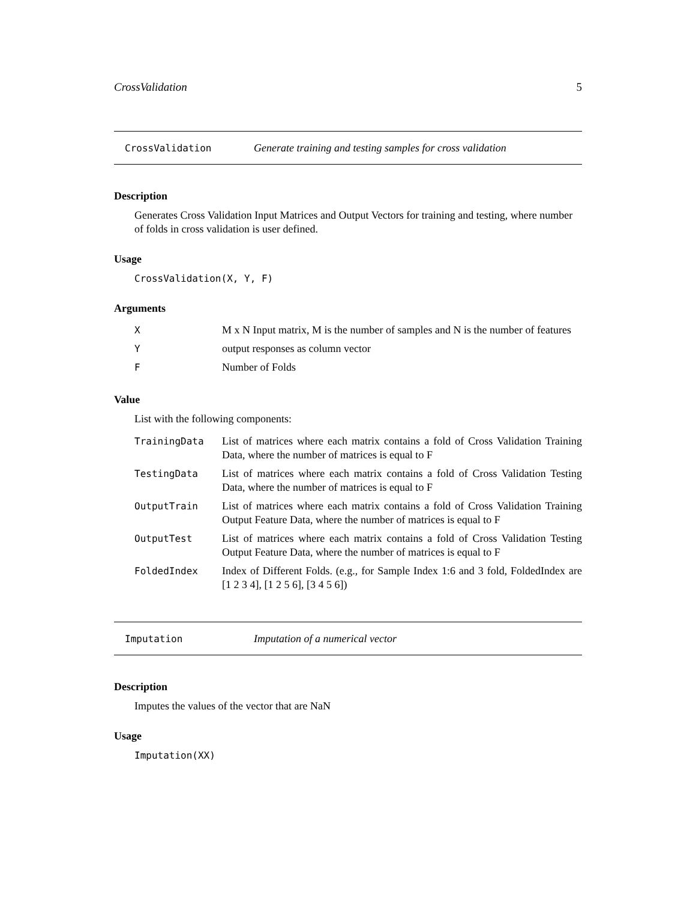CrossValidation 5
CrossValidation Generate training and testing samples for cross validation
Description
Generates Cross Validation Input Matrices and Output Vectors for training and testing, where number of folds in cross validation is user defined.
Usage
CrossValidation(X, Y, F)
Arguments
| X | M x N Input matrix, M is the number of samples and N is the number of features |
| Y | output responses as column vector |
| F | Number of Folds |
Value
List with the following components:
| TrainingData | List of matrices where each matrix contains a fold of Cross Validation Training Data, where the number of matrices is equal to F |
| TestingData | List of matrices where each matrix contains a fold of Cross Validation Testing Data, where the number of matrices is equal to F |
| OutputTrain | List of matrices where each matrix contains a fold of Cross Validation Training Output Feature Data, where the number of matrices is equal to F |
| OutputTest | List of matrices where each matrix contains a fold of Cross Validation Testing Output Feature Data, where the number of matrices is equal to F |
| FoldedIndex | Index of Different Folds. (e.g., for Sample Index 1:6 and 3 fold, FoldedIndex are [1 2 3 4], [1 2 5 6], [3 4 5 6]) |
Imputation Imputation of a numerical vector
Description
Imputes the values of the vector that are NaN
Usage
Imputation(XX)